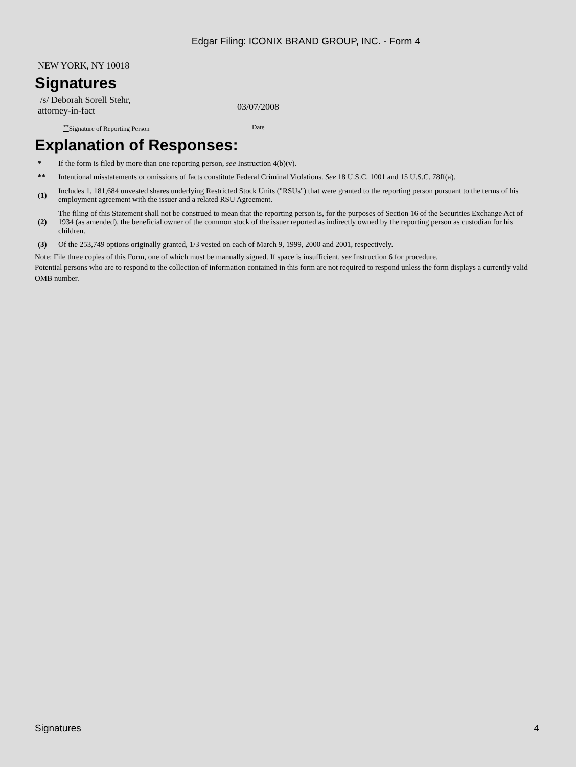Edgar Filing: ICONIX BRAND GROUP, INC. - Form 4
NEW YORK, NY 10018
Signatures
/s/ Deborah Sorell Stehr,
attorney-in-fact
03/07/2008
<sup>**</sup> Signature of Reporting Person Date
Explanation of Responses:
| * | If the form is filed by more than one reporting person, see Instruction 4(b)(v). |
| ** | Intentional misstatements or omissions of facts constitute Federal Criminal Violations. See 18 U.S.C. 1001 and 15 U.S.C. 78ff(a). |
| (1) | Includes 1, 181,684 unvested shares underlying Restricted Stock Units ("RSUs") that were granted to the reporting person pursuant to the terms of his employment agreement with the issuer and a related RSU Agreement. |
| (2) | The filing of this Statement shall not be construed to mean that the reporting person is, for the purposes of Section 16 of the Securities Exchange Act of 1934 (as amended), the beneficial owner of the common stock of the issuer reported as indirectly owned by the reporting person as custodian for his children. |
| (3) | Of the 253,749 options originally granted, 1/3 vested on each of March 9, 1999, 2000 and 2001, respectively. |
Note: File three copies of this Form, one of which must be manually signed. If space is insufficient, see Instruction 6 for procedure.
Potential persons who are to respond to the collection of information contained in this form are not required to respond unless the form displays a currently valid OMB number.
Signatures 4